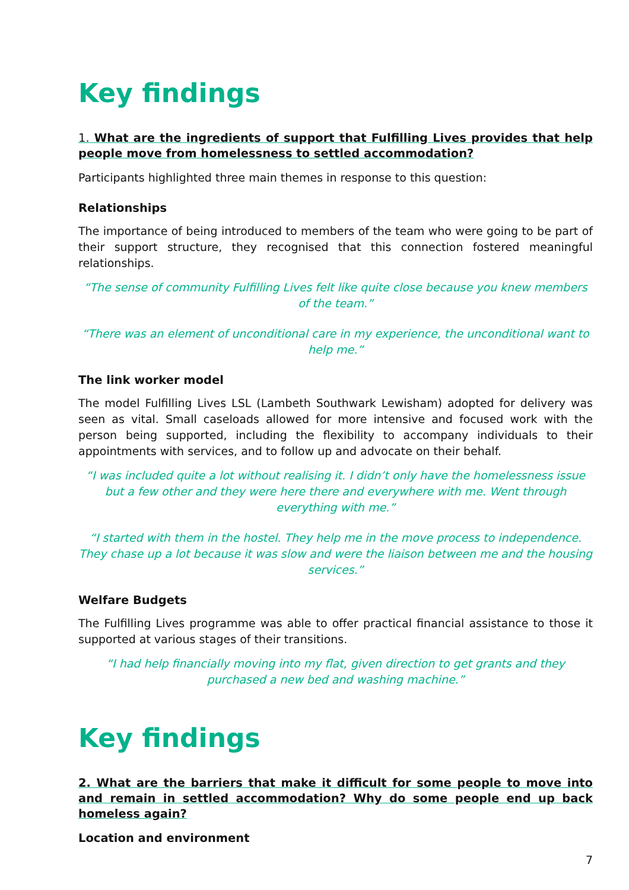Key findings
1. What are the ingredients of support that Fulfilling Lives provides that help people move from homelessness to settled accommodation?
Participants highlighted three main themes in response to this question:
Relationships
The importance of being introduced to members of the team who were going to be part of their support structure, they recognised that this connection fostered meaningful relationships.
“The sense of community Fulfilling Lives felt like quite close because you knew members of the team.”
“There was an element of unconditional care in my experience, the unconditional want to help me.”
The link worker model
The model Fulfilling Lives LSL (Lambeth Southwark Lewisham) adopted for delivery was seen as vital. Small caseloads allowed for more intensive and focused work with the person being supported, including the flexibility to accompany individuals to their appointments with services, and to follow up and advocate on their behalf.
“I was included quite a lot without realising it. I didn’t only have the homelessness issue but a few other and they were here there and everywhere with me. Went through everything with me.”
“I started with them in the hostel. They help me in the move process to independence. They chase up a lot because it was slow and were the liaison between me and the housing services.”
Welfare Budgets
The Fulfilling Lives programme was able to offer practical financial assistance to those it supported at various stages of their transitions.
“I had help financially moving into my flat, given direction to get grants and they purchased a new bed and washing machine.”
Key findings
2. What are the barriers that make it difficult for some people to move into and remain in settled accommodation? Why do some people end up back homeless again?
Location and environment
7